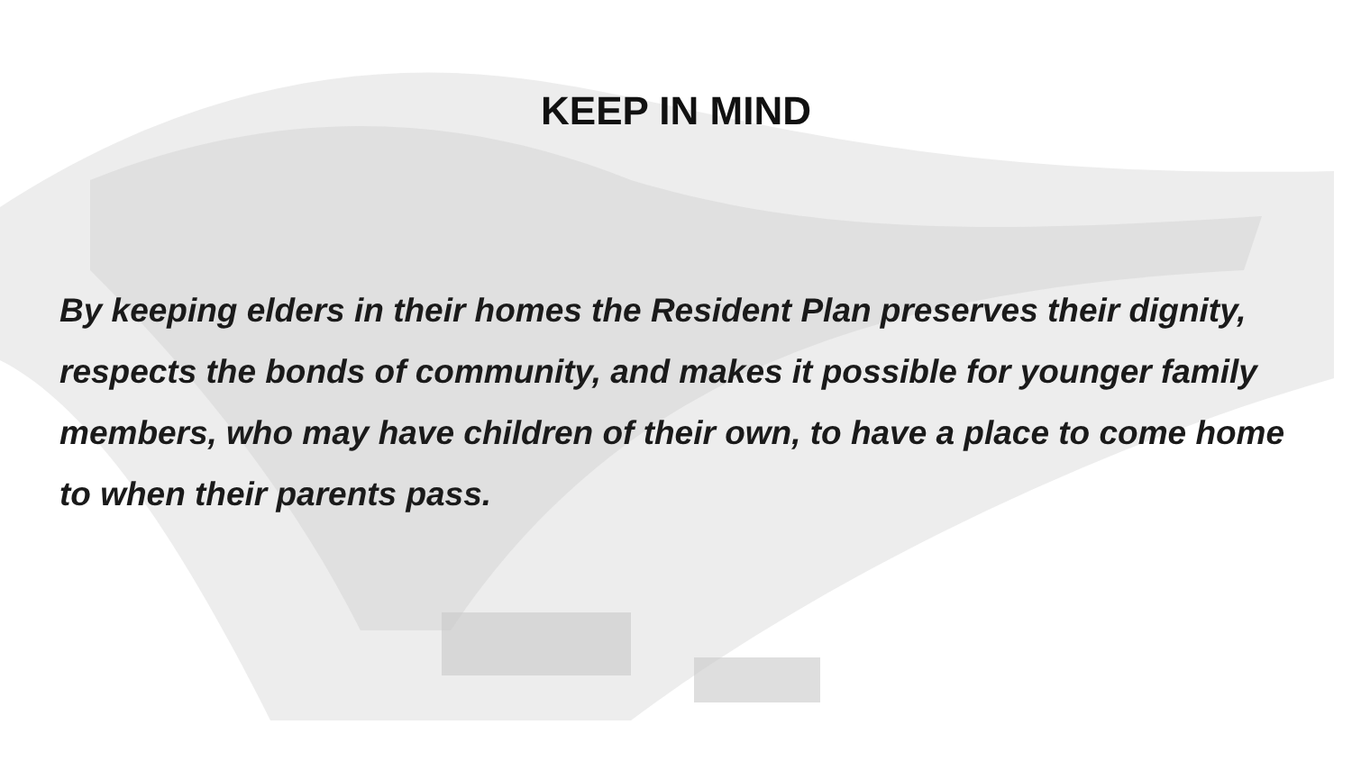KEEP IN MIND
By keeping elders in their homes the Resident Plan preserves their dignity, respects the bonds of community, and makes it possible for younger family members, who may have children of their own, to have a place to come home to when their parents pass.